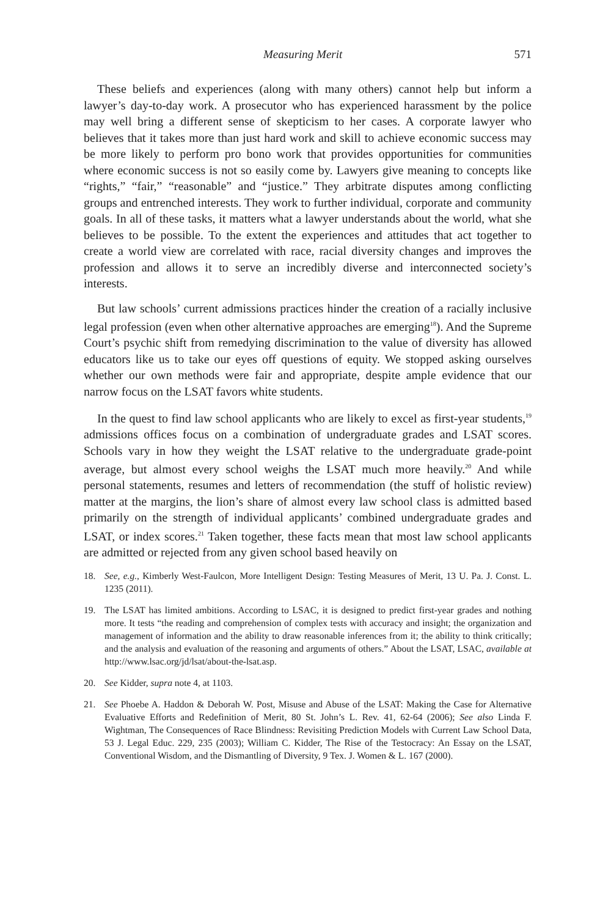Measuring Merit 571
These beliefs and experiences (along with many others) cannot help but inform a lawyer’s day-to-day work. A prosecutor who has experienced harassment by the police may well bring a different sense of skepticism to her cases. A corporate lawyer who believes that it takes more than just hard work and skill to achieve economic success may be more likely to perform pro bono work that provides opportunities for communities where economic success is not so easily come by. Lawyers give meaning to concepts like “rights,” “fair,” “reasonable” and “justice.” They arbitrate disputes among conflicting groups and entrenched interests. They work to further individual, corporate and community goals. In all of these tasks, it matters what a lawyer understands about the world, what she believes to be possible. To the extent the experiences and attitudes that act together to create a world view are correlated with race, racial diversity changes and improves the profession and allows it to serve an incredibly diverse and interconnected society’s interests.
But law schools’ current admissions practices hinder the creation of a racially inclusive legal profession (even when other alternative approaches are emerging<sup>18</sup>). And the Supreme Court’s psychic shift from remedying discrimination to the value of diversity has allowed educators like us to take our eyes off questions of equity. We stopped asking ourselves whether our own methods were fair and appropriate, despite ample evidence that our narrow focus on the LSAT favors white students.
In the quest to find law school applicants who are likely to excel as first-year students,<sup>19</sup> admissions offices focus on a combination of undergraduate grades and LSAT scores. Schools vary in how they weight the LSAT relative to the undergraduate grade-point average, but almost every school weighs the LSAT much more heavily.<sup>20</sup> And while personal statements, resumes and letters of recommendation (the stuff of holistic review) matter at the margins, the lion’s share of almost every law school class is admitted based primarily on the strength of individual applicants’ combined undergraduate grades and LSAT, or index scores.<sup>21</sup> Taken together, these facts mean that most law school applicants are admitted or rejected from any given school based heavily on
18. See, e.g., Kimberly West-Faulcon, More Intelligent Design: Testing Measures of Merit, 13 U. Pa. J. Const. L. 1235 (2011).
19. The LSAT has limited ambitions. According to LSAC, it is designed to predict first-year grades and nothing more. It tests “the reading and comprehension of complex tests with accuracy and insight; the organization and management of information and the ability to draw reasonable inferences from it; the ability to think critically; and the analysis and evaluation of the reasoning and arguments of others.” About the LSAT, LSAC, available at http://www.lsac.org/jd/lsat/about-the-lsat.asp.
20. See Kidder, supra note 4, at 1103.
21. See Phoebe A. Haddon & Deborah W. Post, Misuse and Abuse of the LSAT: Making the Case for Alternative Evaluative Efforts and Redefinition of Merit, 80 St. John’s L. Rev. 41, 62-64 (2006); See also Linda F. Wightman, The Consequences of Race Blindness: Revisiting Prediction Models with Current Law School Data, 53 J. Legal Educ. 229, 235 (2003); William C. Kidder, The Rise of the Testocracy: An Essay on the LSAT, Conventional Wisdom, and the Dismantling of Diversity, 9 Tex. J. Women & L. 167 (2000).